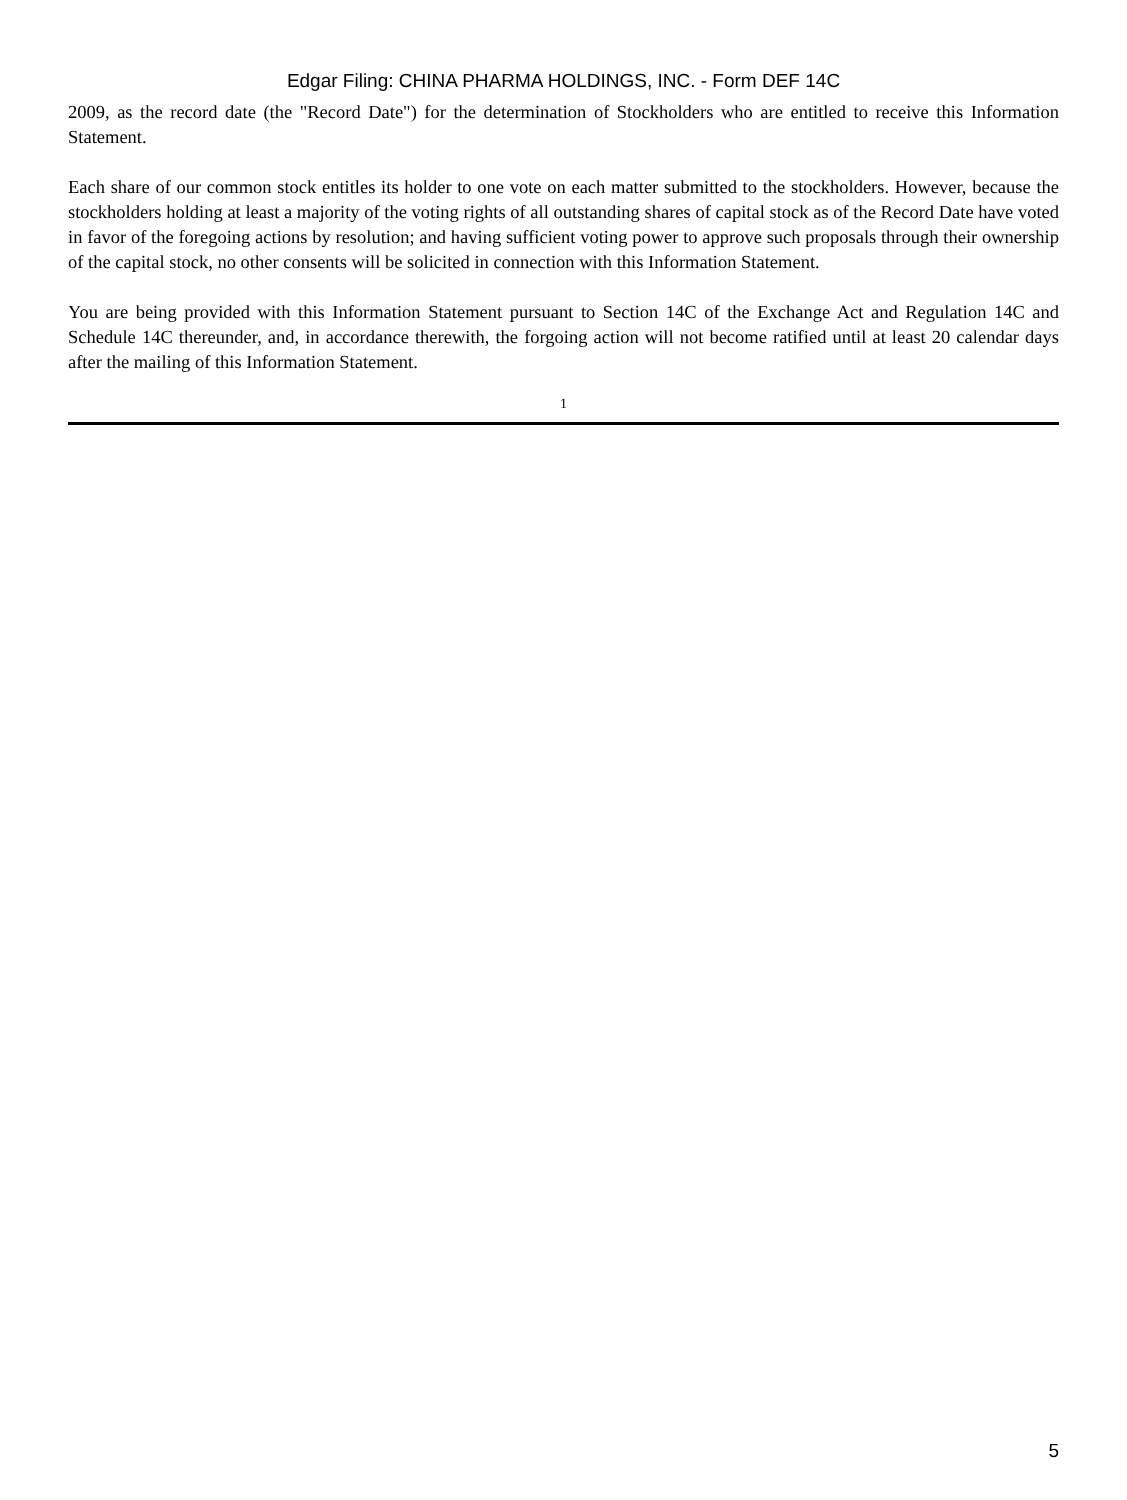Edgar Filing: CHINA PHARMA HOLDINGS, INC. - Form DEF 14C
2009, as the record date (the "Record Date") for the determination of Stockholders who are entitled to receive this Information Statement.
Each share of our common stock entitles its holder to one vote on each matter submitted to the stockholders. However, because the stockholders holding at least a majority of the voting rights of all outstanding shares of capital stock as of the Record Date have voted in favor of the foregoing actions by resolution; and having sufficient voting power to approve such proposals through their ownership of the capital stock, no other consents will be solicited in connection with this Information Statement.
You are being provided with this Information Statement pursuant to Section 14C of the Exchange Act and Regulation 14C and Schedule 14C thereunder, and, in accordance therewith, the forgoing action will not become ratified until at least 20 calendar days after the mailing of this Information Statement.
1
5